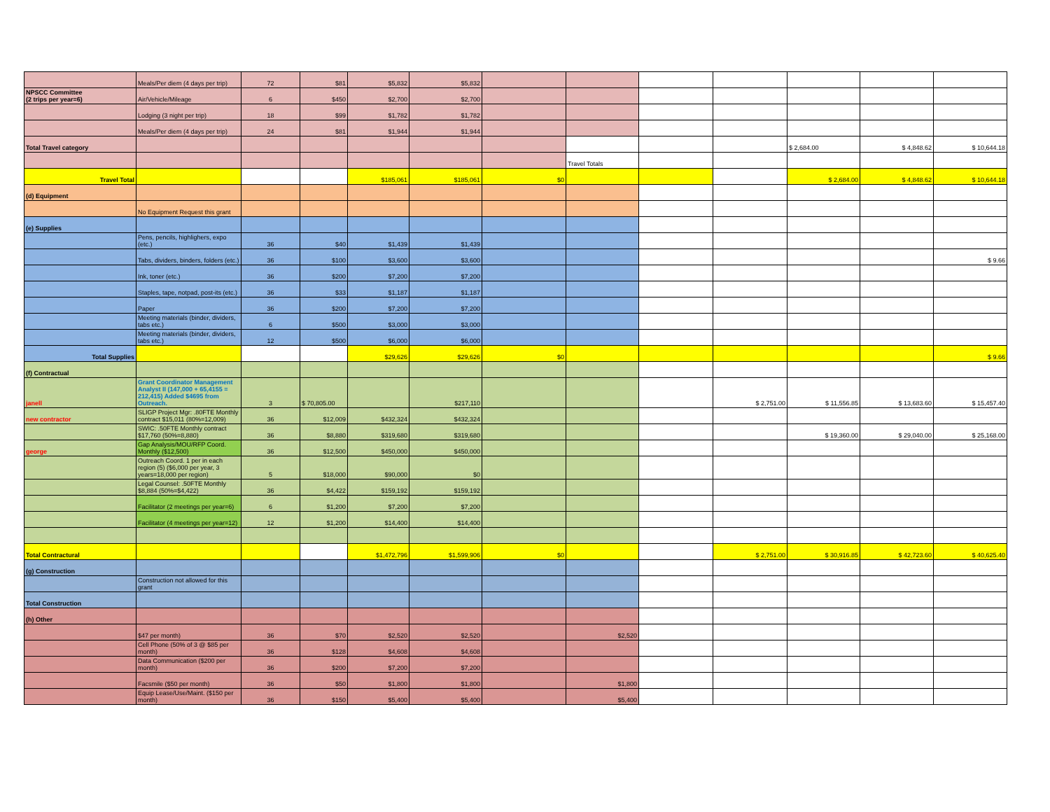| | Meals/Per diem (4 days per trip) | 72 | $81 | $5,832 | $5,832 | | | | | | | |
| NPSCC Committee (2 trips per year=6) | Air/Vehicle/Mileage | 6 | $450 | $2,700 | $2,700 | | | | | | | |
| | Lodging (3 night per trip) | 18 | $99 | $1,782 | $1,782 | | | | | | | |
| | Meals/Per diem (4 days per trip) | 24 | $81 | $1,944 | $1,944 | | | | | | | |
| Total Travel category | | | | | | | | | | $ 2,684.00 | $ 4,848.62 | $ 10,644.18 |
| | | | | | | | Travel Totals | | | | | |
| Travel Total | | | | $185,061 | $185,061 | $0 | | | | $ 2,684.00 | $ 4,848.62 | $ 10,644.18 |
| (d) Equipment | | | | | | | | | | | | |
| | No Equipment Request this grant | | | | | | | | | | | |
| (e) Supplies | | | | | | | | | | | | |
| | Pens, pencils, highlighers, expo (etc.) | 36 | $40 | $1,439 | $1,439 | | | | | | | |
| | Tabs, dividers, binders, folders (etc.) | 36 | $100 | $3,600 | $3,600 | | | | | | | $ 9.66 |
| | Ink, toner (etc.) | 36 | $200 | $7,200 | $7,200 | | | | | | | |
| | Staples, tape, notpad, post-its (etc.) | 36 | $33 | $1,187 | $1,187 | | | | | | | |
| | Paper | 36 | $200 | $7,200 | $7,200 | | | | | | | |
| | Meeting materials (binder, dividers, tabs etc.) | 6 | $500 | $3,000 | $3,000 | | | | | | | |
| | Meeting materials (binder, dividers, tabs etc.) | 12 | $500 | $6,000 | $6,000 | | | | | | | |
| Total Supplies | | | | $29,626 | $29,626 | $0 | | | | | | $ 9.66 |
| (f) Contractual | | | | | | | | | | | | |
| janell | Grant Coordinator Management Analyst II (147,000 + 65,4155 = 212,415) Added $4695 from Outreach. | 3 | $ 70,805.00 | | $217,110 | | | | $ 2,751.00 | $ 11,556.85 | $ 13,683.60 | $ 15,457.40 |
| new contractor | SLIGP Project Mgr: .80FTE Monthly contract $15,011 (80%=12,009) | 36 | $12,009 | $432,324 | $432,324 | | | | | | | |
| | SWIC: .50FTE Monthly contract $17,760 (50%=8,880) | 36 | $8,880 | $319,680 | $319,680 | | | | | $ 19,360.00 | $ 29,040.00 | $ 25,168.00 |
| george | Gap Analysis/MOU/RFP Coord. Monthly ($12,500) | 36 | $12,500 | $450,000 | $450,000 | | | | | | | |
| | Outreach Coord. 1 per in each region (5) ($6,000 per year, 3 years=18,000 per region) | 5 | $18,000 | $90,000 | $0 | | | | | | | |
| | Legal Counsel: .50FTE Monthly $8,884 (50%=$4,422) | 36 | $4,422 | $159,192 | $159,192 | | | | | | | |
| | Facilitator (2 meetings per year=6) | 6 | $1,200 | $7,200 | $7,200 | | | | | | | |
| | Facilitator (4 meetings per year=12) | 12 | $1,200 | $14,400 | $14,400 | | | | | | | |
| Total Contractural | | | | $1,472,796 | $1,599,906 | $0 | | | $ 2,751.00 | $ 30,916.85 | $ 42,723.60 | $ 40,625.40 |
| (g) Construction | | | | | | | | | | | | |
| | Construction not allowed for this grant | | | | | | | | | | | |
| Total Construction | | | | | | | | | | | | |
| (h) Other | | | | | | | | | | | | |
| | $47 per month) | 36 | $70 | $2,520 | $2,520 | | $2,520 | | | | | |
| | Cell Phone (50% of 3 @ $85 per month) | 36 | $128 | $4,608 | $4,608 | | | | | | | |
| | Data Communication ($200 per month) | 36 | $200 | $7,200 | $7,200 | | | | | | | |
| | Facsmile ($50 per month) | 36 | $50 | $1,800 | $1,800 | | $1,800 | | | | | |
| | Equip Lease/Use/Maint. ($150 per month) | 36 | $150 | $5,400 | $5,400 | | $5,400 | | | | | |